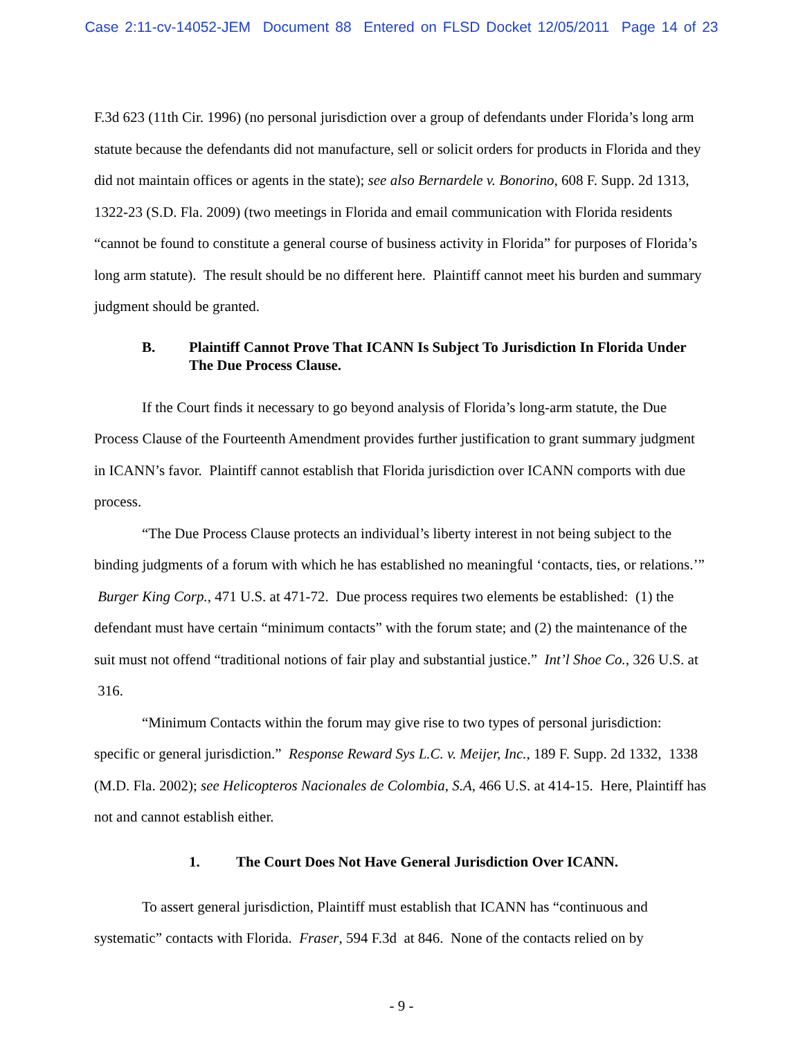Case 2:11-cv-14052-JEM Document 88 Entered on FLSD Docket 12/05/2011 Page 14 of 23
F.3d 623 (11th Cir. 1996) (no personal jurisdiction over a group of defendants under Florida’s long arm statute because the defendants did not manufacture, sell or solicit orders for products in Florida and they did not maintain offices or agents in the state); see also Bernardele v. Bonorino, 608 F. Supp. 2d 1313, 1322-23 (S.D. Fla. 2009) (two meetings in Florida and email communication with Florida residents “cannot be found to constitute a general course of business activity in Florida” for purposes of Florida’s long arm statute). The result should be no different here. Plaintiff cannot meet his burden and summary judgment should be granted.
B. Plaintiff Cannot Prove That ICANN Is Subject To Jurisdiction In Florida Under The Due Process Clause.
If the Court finds it necessary to go beyond analysis of Florida’s long-arm statute, the Due Process Clause of the Fourteenth Amendment provides further justification to grant summary judgment in ICANN’s favor. Plaintiff cannot establish that Florida jurisdiction over ICANN comports with due process.
“The Due Process Clause protects an individual’s liberty interest in not being subject to the binding judgments of a forum with which he has established no meaningful ‘contacts, ties, or relations.’” Burger King Corp., 471 U.S. at 471-72. Due process requires two elements be established: (1) the defendant must have certain “minimum contacts” with the forum state; and (2) the maintenance of the suit must not offend “traditional notions of fair play and substantial justice.” Int’l Shoe Co., 326 U.S. at 316.
“Minimum Contacts within the forum may give rise to two types of personal jurisdiction: specific or general jurisdiction.” Response Reward Sys L.C. v. Meijer, Inc., 189 F. Supp. 2d 1332, 1338 (M.D. Fla. 2002); see Helicopteros Nacionales de Colombia, S.A, 466 U.S. at 414-15. Here, Plaintiff has not and cannot establish either.
1. The Court Does Not Have General Jurisdiction Over ICANN.
To assert general jurisdiction, Plaintiff must establish that ICANN has “continuous and systematic” contacts with Florida. Fraser, 594 F.3d at 846. None of the contacts relied on by
- 9 -